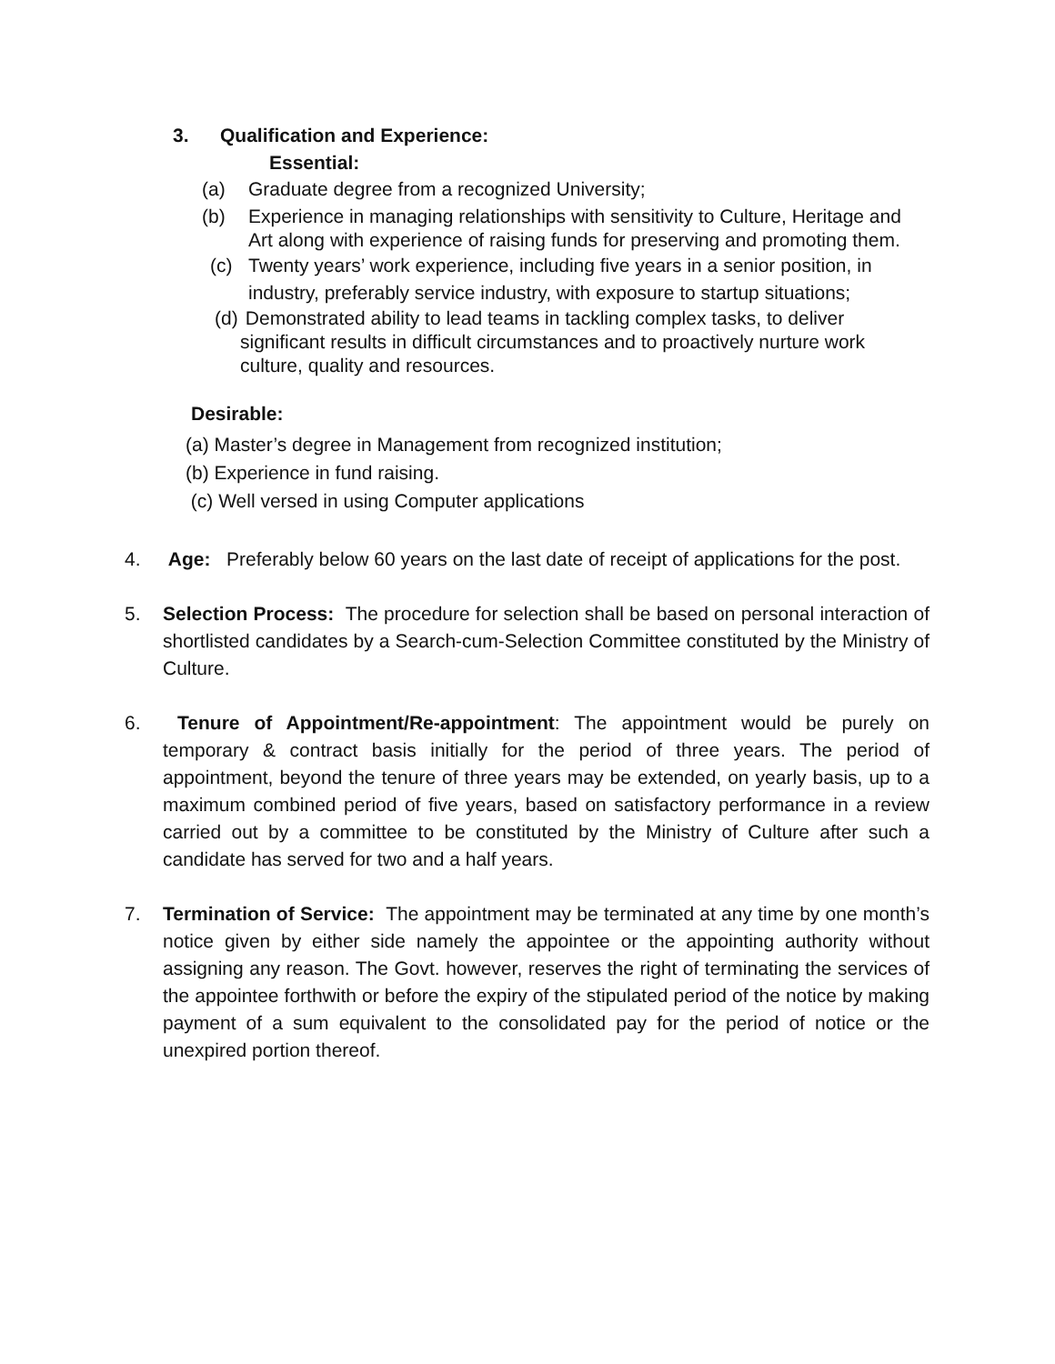3. Qualification and Experience:
Essential:
(a) Graduate degree from a recognized University;
(b) Experience in managing relationships with sensitivity to Culture, Heritage and Art along with experience of raising funds for preserving and promoting them.
(c) Twenty years’ work experience, including five years in a senior position, in industry, preferably service industry, with exposure to startup situations;
(d) Demonstrated ability to lead teams in tackling complex tasks, to deliver significant results in difficult circumstances and to proactively nurture work culture, quality and resources.
Desirable:
(a) Master’s degree in Management from recognized institution;
(b) Experience in fund raising.
(c) Well versed in using Computer applications
4. Age: Preferably below 60 years on the last date of receipt of applications for the post.
5. Selection Process: The procedure for selection shall be based on personal interaction of shortlisted candidates by a Search-cum-Selection Committee constituted by the Ministry of Culture.
6. Tenure of Appointment/Re-appointment: The appointment would be purely on temporary & contract basis initially for the period of three years. The period of appointment, beyond the tenure of three years may be extended, on yearly basis, up to a maximum combined period of five years, based on satisfactory performance in a review carried out by a committee to be constituted by the Ministry of Culture after such a candidate has served for two and a half years.
7. Termination of Service: The appointment may be terminated at any time by one month’s notice given by either side namely the appointee or the appointing authority without assigning any reason. The Govt. however, reserves the right of terminating the services of the appointee forthwith or before the expiry of the stipulated period of the notice by making payment of a sum equivalent to the consolidated pay for the period of notice or the unexpired portion thereof.